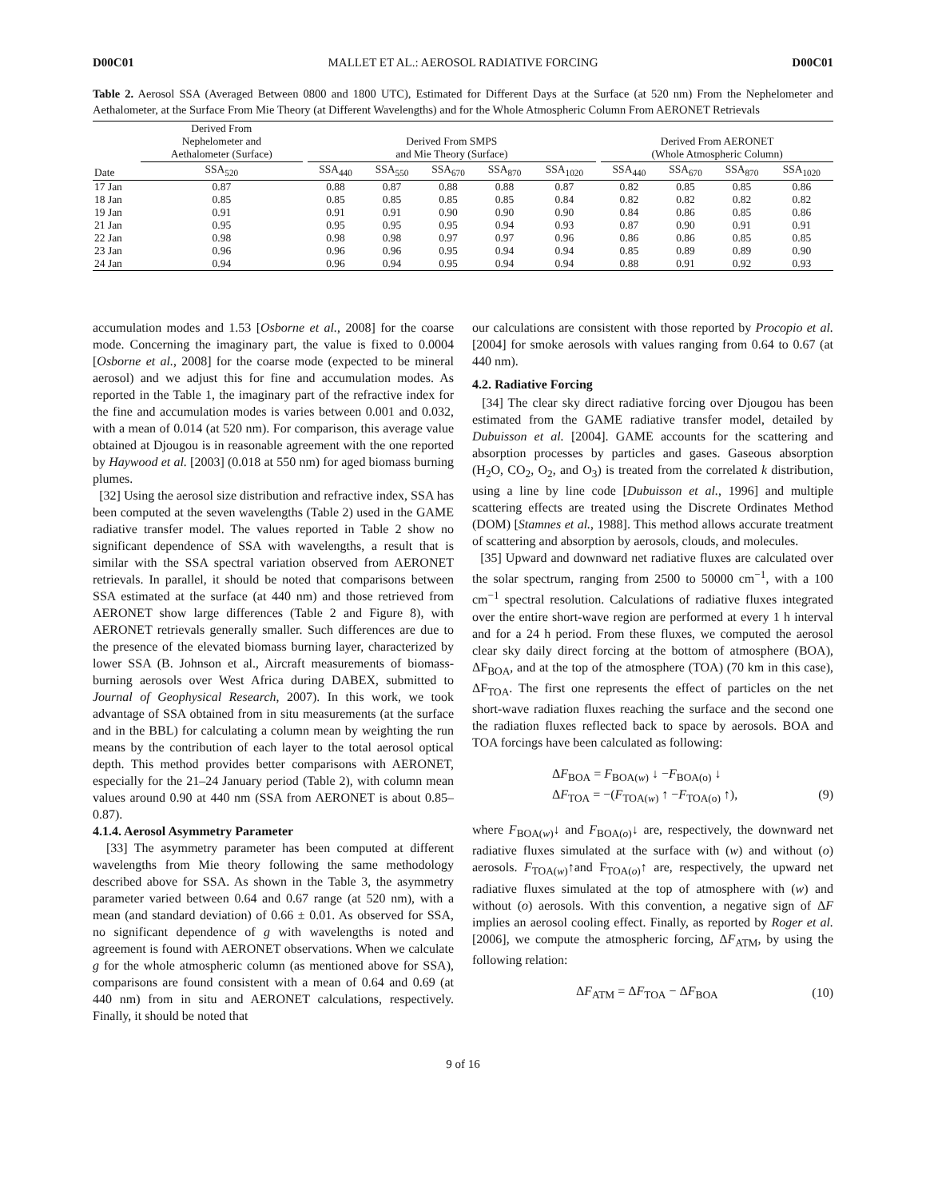D00C01 MALLET ET AL.: AEROSOL RADIATIVE FORCING D00C01
Table 2. Aerosol SSA (Averaged Between 0800 and 1800 UTC), Estimated for Different Days at the Surface (at 520 nm) From the Nephelometer and Aethalometer, at the Surface From Mie Theory (at Different Wavelengths) and for the Whole Atmospheric Column From AERONET Retrievals
| | Derived From Nephelometer and Aethalometer (Surface) | | Derived From SMPS and Mie Theory (Surface) | | | | | | Derived From AERONET (Whole Atmospheric Column) | | | |
| --- | --- | --- | --- | --- | --- | --- | --- | --- | --- | --- | --- | --- |
| Date | SSA<sub>520</sub> | | SSA<sub>440</sub> | SSA<sub>550</sub> | SSA<sub>670</sub> | SSA<sub>870</sub> | SSA<sub>1020</sub> | | SSA<sub>440</sub> | SSA<sub>670</sub> | SSA<sub>870</sub> | SSA<sub>1020</sub> |
| 17 Jan | 0.87 | | 0.88 | 0.87 | 0.88 | 0.88 | 0.87 | | 0.82 | 0.85 | 0.85 | 0.86 |
| 18 Jan | 0.85 | | 0.85 | 0.85 | 0.85 | 0.85 | 0.84 | | 0.82 | 0.82 | 0.82 | 0.82 |
| 19 Jan | 0.91 | | 0.91 | 0.91 | 0.90 | 0.90 | 0.90 | | 0.84 | 0.86 | 0.85 | 0.86 |
| 21 Jan | 0.95 | | 0.95 | 0.95 | 0.95 | 0.94 | 0.93 | | 0.87 | 0.90 | 0.91 | 0.91 |
| 22 Jan | 0.98 | | 0.98 | 0.98 | 0.97 | 0.97 | 0.96 | | 0.86 | 0.86 | 0.85 | 0.85 |
| 23 Jan | 0.96 | | 0.96 | 0.96 | 0.95 | 0.94 | 0.94 | | 0.85 | 0.89 | 0.89 | 0.90 |
| 24 Jan | 0.94 | | 0.96 | 0.94 | 0.95 | 0.94 | 0.94 | | 0.88 | 0.91 | 0.92 | 0.93 |
accumulation modes and 1.53 [Osborne et al., 2008] for the coarse mode. Concerning the imaginary part, the value is fixed to 0.0004 [Osborne et al., 2008] for the coarse mode (expected to be mineral aerosol) and we adjust this for fine and accumulation modes. As reported in the Table 1, the imaginary part of the refractive index for the fine and accumulation modes is varies between 0.001 and 0.032, with a mean of 0.014 (at 520 nm). For comparison, this average value obtained at Djougou is in reasonable agreement with the one reported by Haywood et al. [2003] (0.018 at 550 nm) for aged biomass burning plumes.
[32] Using the aerosol size distribution and refractive index, SSA has been computed at the seven wavelengths (Table 2) used in the GAME radiative transfer model. The values reported in Table 2 show no significant dependence of SSA with wavelengths, a result that is similar with the SSA spectral variation observed from AERONET retrievals. In parallel, it should be noted that comparisons between SSA estimated at the surface (at 440 nm) and those retrieved from AERONET show large differences (Table 2 and Figure 8), with AERONET retrievals generally smaller. Such differences are due to the presence of the elevated biomass burning layer, characterized by lower SSA (B. Johnson et al., Aircraft measurements of biomass-burning aerosols over West Africa during DABEX, submitted to Journal of Geophysical Research, 2007). In this work, we took advantage of SSA obtained from in situ measurements (at the surface and in the BBL) for calculating a column mean by weighting the run means by the contribution of each layer to the total aerosol optical depth. This method provides better comparisons with AERONET, especially for the 21–24 January period (Table 2), with column mean values around 0.90 at 440 nm (SSA from AERONET is about 0.85–0.87).
4.1.4. Aerosol Asymmetry Parameter
[33] The asymmetry parameter has been computed at different wavelengths from Mie theory following the same methodology described above for SSA. As shown in the Table 3, the asymmetry parameter varied between 0.64 and 0.67 range (at 520 nm), with a mean (and standard deviation) of 0.66 ± 0.01. As observed for SSA, no significant dependence of g with wavelengths is noted and agreement is found with AERONET observations. When we calculate g for the whole atmospheric column (as mentioned above for SSA), comparisons are found consistent with a mean of 0.64 and 0.69 (at 440 nm) from in situ and AERONET calculations, respectively. Finally, it should be noted that
our calculations are consistent with those reported by Procopio et al. [2004] for smoke aerosols with values ranging from 0.64 to 0.67 (at 440 nm).
4.2. Radiative Forcing
[34] The clear sky direct radiative forcing over Djougou has been estimated from the GAME radiative transfer model, detailed by Dubuisson et al. [2004]. GAME accounts for the scattering and absorption processes by particles and gases. Gaseous absorption (H<sub>2</sub>O, CO<sub>2</sub>, O<sub>2</sub>, and O<sub>3</sub>) is treated from the correlated k distribution, using a line by line code [Dubuisson et al., 1996] and multiple scattering effects are treated using the Discrete Ordinates Method (DOM) [Stamnes et al., 1988]. This method allows accurate treatment of scattering and absorption by aerosols, clouds, and molecules.
[35] Upward and downward net radiative fluxes are calculated over the solar spectrum, ranging from 2500 to 50000 cm<sup>−1</sup>, with a 100 cm<sup>−1</sup> spectral resolution. Calculations of radiative fluxes integrated over the entire short-wave region are performed at every 1 h interval and for a 24 h period. From these fluxes, we computed the aerosol clear sky daily direct forcing at the bottom of atmosphere (BOA), ΔF<sub>BOA</sub>, and at the top of the atmosphere (TOA) (70 km in this case), ΔF<sub>TOA</sub>. The first one represents the effect of particles on the net short-wave radiation fluxes reaching the surface and the second one the radiation fluxes reflected back to space by aerosols. BOA and TOA forcings have been calculated as following:
ΔF<sub>BOA</sub> = F<sub>BOA(w)</sub> ↓ −F<sub>BOA(o)</sub> ↓
ΔF<sub>TOA</sub> = −(F<sub>TOA(w)</sub> ↑ −F<sub>TOA(o)</sub> ↑),
(9)
where F<sub>BOA(w)</sub>↓ and F<sub>BOA(o)</sub>↓ are, respectively, the downward net radiative fluxes simulated at the surface with (w) and without (o) aerosols. F<sub>TOA(w)</sub>↑and F<sub>TOA(o)</sub>↑ are, respectively, the upward net radiative fluxes simulated at the top of atmosphere with (w) and without (o) aerosols. With this convention, a negative sign of ΔF implies an aerosol cooling effect. Finally, as reported by Roger et al. [2006], we compute the atmospheric forcing, ΔF<sub>ATM</sub>, by using the following relation:
ΔF<sub>ATM</sub> = ΔF<sub>TOA</sub> − ΔF<sub>BOA</sub> (10)
9 of 16